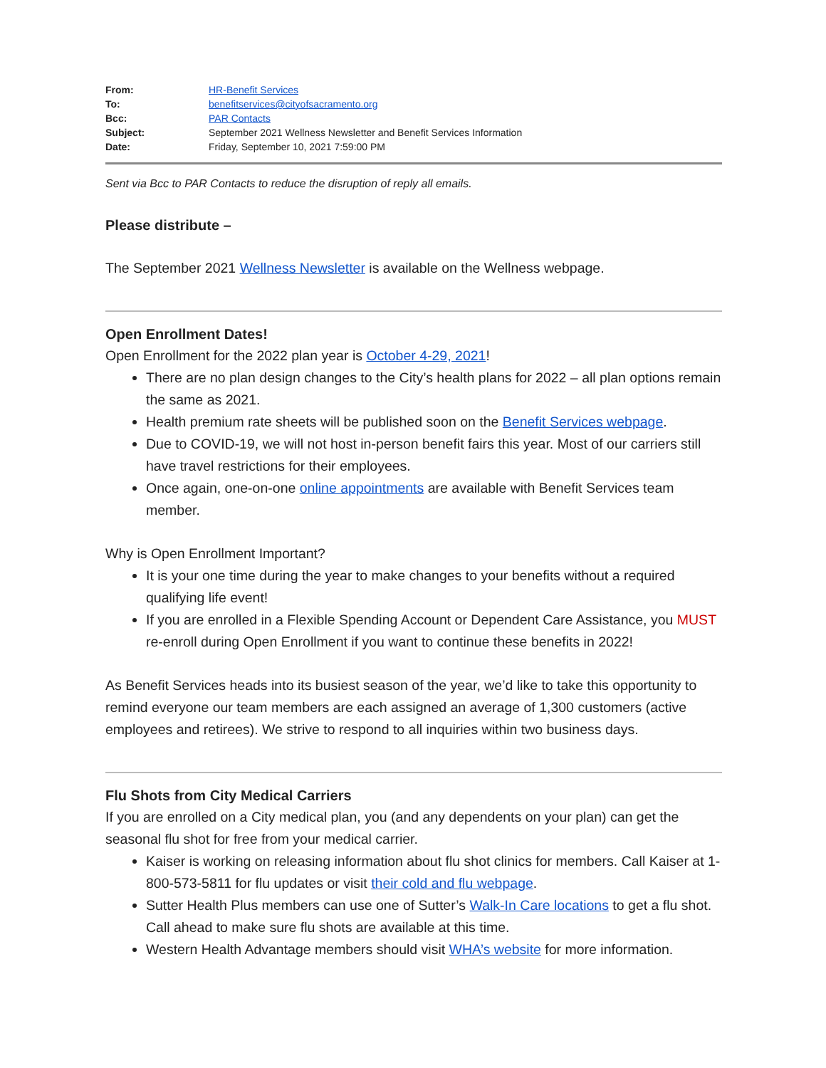| From: | HR-Benefit Services |
| To: | benefitservices@cityofsacramento.org |
| Bcc: | PAR Contacts |
| Subject: | September 2021 Wellness Newsletter and Benefit Services Information |
| Date: | Friday, September 10, 2021 7:59:00 PM |
Sent via Bcc to PAR Contacts to reduce the disruption of reply all emails.
Please distribute –
The September 2021 Wellness Newsletter is available on the Wellness webpage.
Open Enrollment Dates!
Open Enrollment for the 2022 plan year is October 4-29, 2021!
There are no plan design changes to the City’s health plans for 2022 – all plan options remain the same as 2021.
Health premium rate sheets will be published soon on the Benefit Services webpage.
Due to COVID-19, we will not host in-person benefit fairs this year. Most of our carriers still have travel restrictions for their employees.
Once again, one-on-one online appointments are available with Benefit Services team member.
Why is Open Enrollment Important?
It is your one time during the year to make changes to your benefits without a required qualifying life event!
If you are enrolled in a Flexible Spending Account or Dependent Care Assistance, you MUST re-enroll during Open Enrollment if you want to continue these benefits in 2022!
As Benefit Services heads into its busiest season of the year, we’d like to take this opportunity to remind everyone our team members are each assigned an average of 1,300 customers (active employees and retirees). We strive to respond to all inquiries within two business days.
Flu Shots from City Medical Carriers
If you are enrolled on a City medical plan, you (and any dependents on your plan) can get the seasonal flu shot for free from your medical carrier.
Kaiser is working on releasing information about flu shot clinics for members. Call Kaiser at 1-800-573-5811 for flu updates or visit their cold and flu webpage.
Sutter Health Plus members can use one of Sutter’s Walk-In Care locations to get a flu shot. Call ahead to make sure flu shots are available at this time.
Western Health Advantage members should visit WHA’s website for more information.